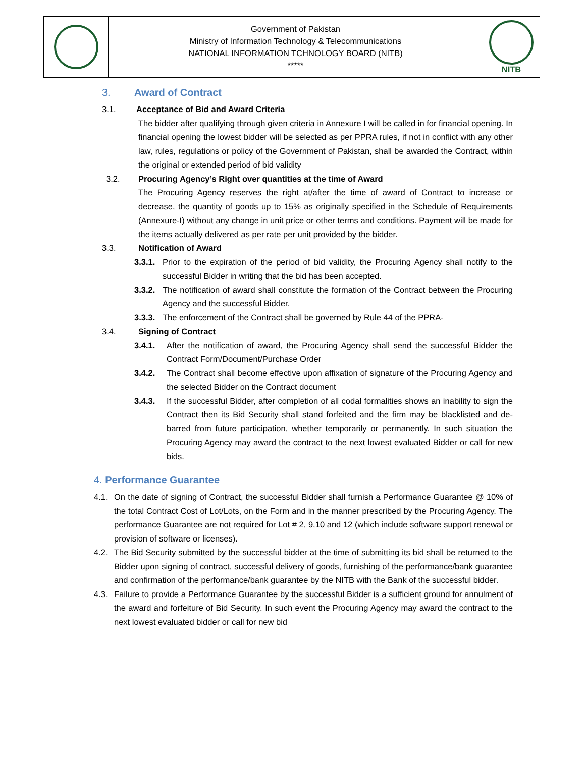| | Government of Pakistan Ministry of Information Technology & Telecommunications NATIONAL INFORMATION TCHNOLOGY BOARD (NITB) ***** | NITB |
3. Award of Contract
3.1. Acceptance of Bid and Award Criteria
The bidder after qualifying through given criteria in Annexure I will be called in for financial opening. In financial opening the lowest bidder will be selected as per PPRA rules, if not in conflict with any other law, rules, regulations or policy of the Government of Pakistan, shall be awarded the Contract, within the original or extended period of bid validity
3.2. Procuring Agency’s Right over quantities at the time of Award
The Procuring Agency reserves the right at/after the time of award of Contract to increase or decrease, the quantity of goods up to 15% as originally specified in the Schedule of Requirements (Annexure-I) without any change in unit price or other terms and conditions. Payment will be made for the items actually delivered as per rate per unit provided by the bidder.
3.3. Notification of Award
3.3.1.
Prior to the expiration of the period of bid validity, the Procuring Agency shall notify to the successful Bidder in writing that the bid has been accepted.
3.3.2.
The notification of award shall constitute the formation of the Contract between the Procuring Agency and the successful Bidder.
3.3.3.
The enforcement of the Contract shall be governed by Rule 44 of the PPRA-
3.4. Signing of Contract
3.4.1. After the notification of award, the Procuring Agency shall send the successful Bidder the Contract Form/Document/Purchase Order
3.4.2. The Contract shall become effective upon affixation of signature of the Procuring Agency and the selected Bidder on the Contract document
3.4.3. If the successful Bidder, after completion of all codal formalities shows an inability to sign the Contract then its Bid Security shall stand forfeited and the firm may be blacklisted and de- barred from future participation, whether temporarily or permanently. In such situation the Procuring Agency may award the contract to the next lowest evaluated Bidder or call for new bids.
4. Performance Guarantee
4.1. On the date of signing of Contract, the successful Bidder shall furnish a Performance Guarantee @ 10% of the total Contract Cost of Lot/Lots, on the Form and in the manner prescribed by the Procuring Agency. The performance Guarantee are not required for Lot # 2, 9,10 and 12 (which include software support renewal or provision of software or licenses).
4.2. The Bid Security submitted by the successful bidder at the time of submitting its bid shall be returned to the Bidder upon signing of contract, successful delivery of goods, furnishing of the performance/bank guarantee and confirmation of the performance/bank guarantee by the NITB with the Bank of the successful bidder.
4.3. Failure to provide a Performance Guarantee by the successful Bidder is a sufficient ground for annulment of the award and forfeiture of Bid Security. In such event the Procuring Agency may award the contract to the next lowest evaluated bidder or call for new bid